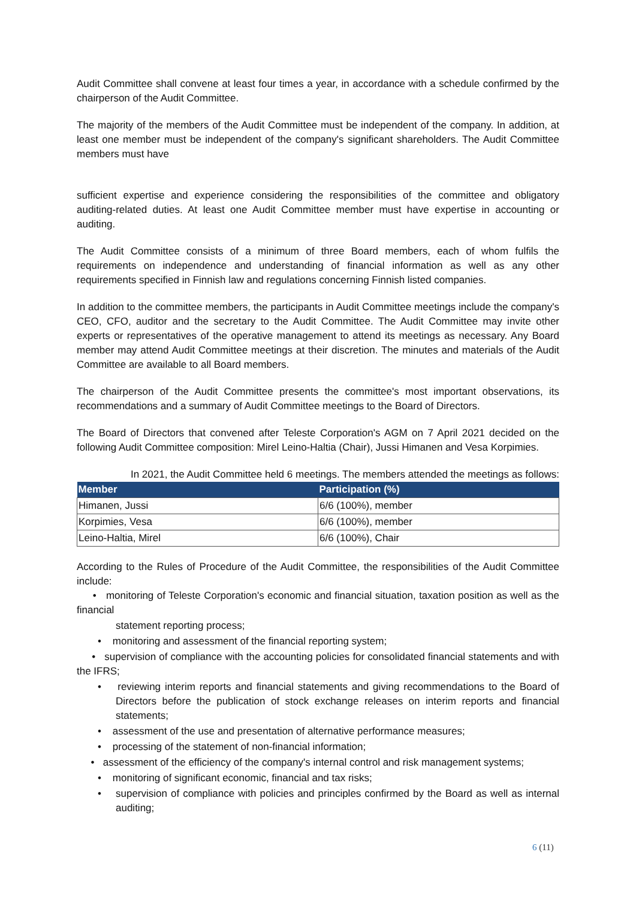Audit Committee shall convene at least four times a year, in accordance with a schedule confirmed by the chairperson of the Audit Committee.
The majority of the members of the Audit Committee must be independent of the company. In addition, at least one member must be independent of the company's significant shareholders. The Audit Committee members must have
sufficient expertise and experience considering the responsibilities of the committee and obligatory auditing-related duties. At least one Audit Committee member must have expertise in accounting or auditing.
The Audit Committee consists of a minimum of three Board members, each of whom fulfils the requirements on independence and understanding of financial information as well as any other requirements specified in Finnish law and regulations concerning Finnish listed companies.
In addition to the committee members, the participants in Audit Committee meetings include the company's CEO, CFO, auditor and the secretary to the Audit Committee. The Audit Committee may invite other experts or representatives of the operative management to attend its meetings as necessary. Any Board member may attend Audit Committee meetings at their discretion. The minutes and materials of the Audit Committee are available to all Board members.
The chairperson of the Audit Committee presents the committee's most important observations, its recommendations and a summary of Audit Committee meetings to the Board of Directors.
The Board of Directors that convened after Teleste Corporation's AGM on 7 April 2021 decided on the following Audit Committee composition: Mirel Leino-Haltia (Chair), Jussi Himanen and Vesa Korpimies.
In 2021, the Audit Committee held 6 meetings. The members attended the meetings as follows:
| Member | Participation (%) |
| --- | --- |
| Himanen, Jussi | 6/6 (100%), member |
| Korpimies, Vesa | 6/6 (100%), member |
| Leino-Haltia, Mirel | 6/6 (100%), Chair |
According to the Rules of Procedure of the Audit Committee, the responsibilities of the Audit Committee include:
• monitoring of Teleste Corporation's economic and financial situation, taxation position as well as the financial
statement reporting process;
• monitoring and assessment of the financial reporting system;
• supervision of compliance with the accounting policies for consolidated financial statements and with the IFRS;
• reviewing interim reports and financial statements and giving recommendations to the Board of Directors before the publication of stock exchange releases on interim reports and financial statements;
• assessment of the use and presentation of alternative performance measures;
• processing of the statement of non-financial information;
• assessment of the efficiency of the company's internal control and risk management systems;
• monitoring of significant economic, financial and tax risks;
• supervision of compliance with policies and principles confirmed by the Board as well as internal auditing;
6 (11)